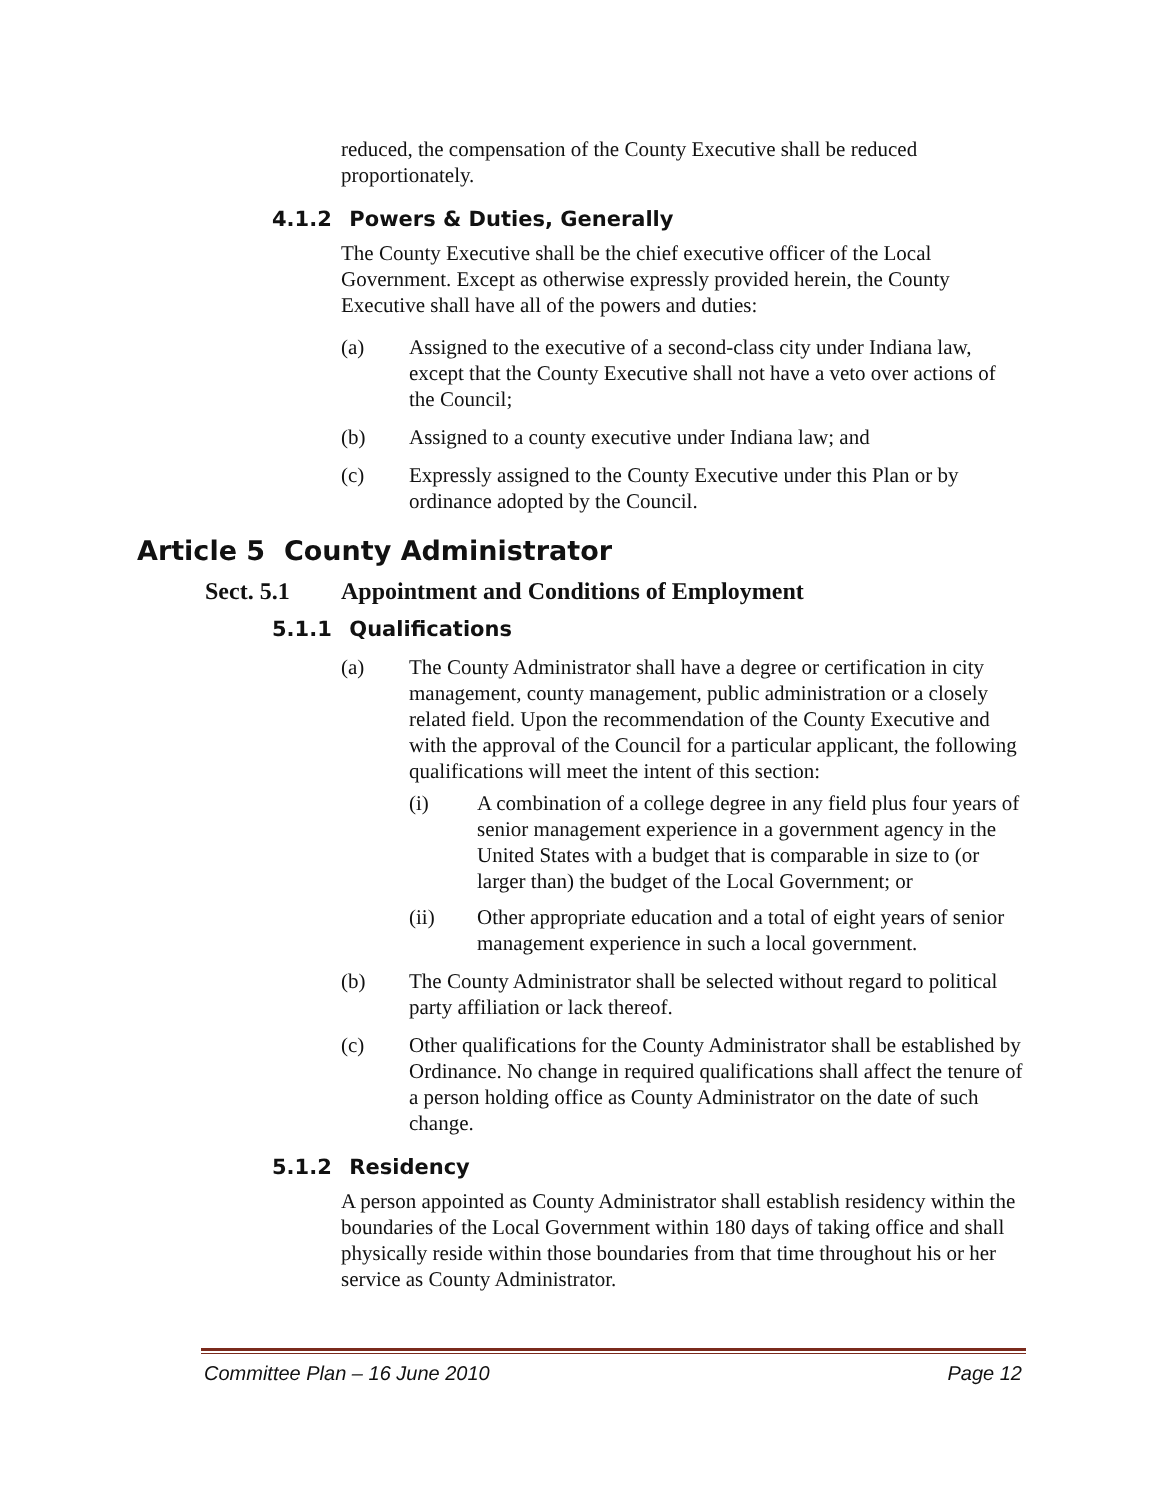reduced, the compensation of the County Executive shall be reduced proportionately.
4.1.2 Powers & Duties, Generally
The County Executive shall be the chief executive officer of the Local Government. Except as otherwise expressly provided herein, the County Executive shall have all of the powers and duties:
(a) Assigned to the executive of a second-class city under Indiana law, except that the County Executive shall not have a veto over actions of the Council;
(b) Assigned to a county executive under Indiana law; and
(c) Expressly assigned to the County Executive under this Plan or by ordinance adopted by the Council.
Article 5 County Administrator
Sect. 5.1 Appointment and Conditions of Employment
5.1.1 Qualifications
(a) The County Administrator shall have a degree or certification in city management, county management, public administration or a closely related field. Upon the recommendation of the County Executive and with the approval of the Council for a particular applicant, the following qualifications will meet the intent of this section:
(i) A combination of a college degree in any field plus four years of senior management experience in a government agency in the United States with a budget that is comparable in size to (or larger than) the budget of the Local Government; or
(ii) Other appropriate education and a total of eight years of senior management experience in such a local government.
(b) The County Administrator shall be selected without regard to political party affiliation or lack thereof.
(c) Other qualifications for the County Administrator shall be established by Ordinance. No change in required qualifications shall affect the tenure of a person holding office as County Administrator on the date of such change.
5.1.2 Residency
A person appointed as County Administrator shall establish residency within the boundaries of the Local Government within 180 days of taking office and shall physically reside within those boundaries from that time throughout his or her service as County Administrator.
Committee Plan – 16 June 2010 Page 12